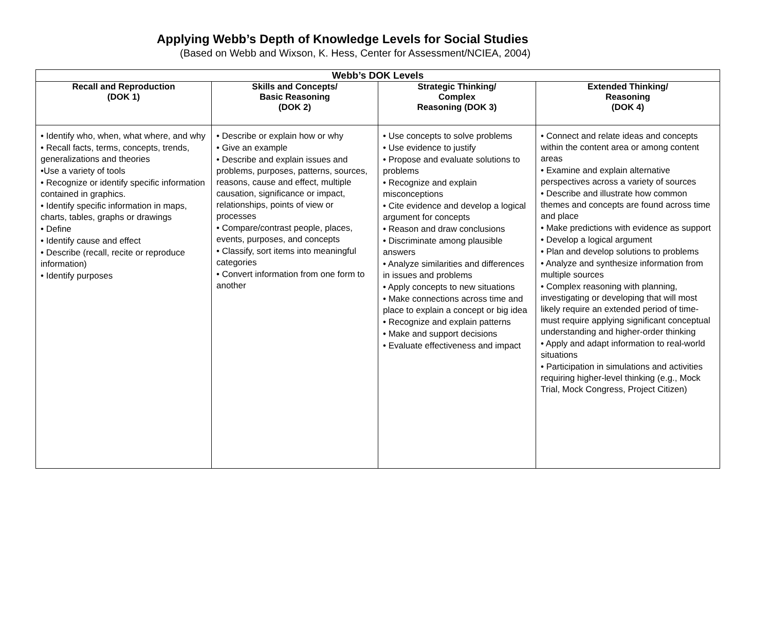Applying Webb’s Depth of Knowledge Levels for Social Studies
(Based on Webb and Wixson, K. Hess, Center for Assessment/NCIEA, 2004)
| Webb’s DOK Levels | | | |
| --- | --- | --- | --- |
| Recall and Reproduction (DOK 1) | Skills and Concepts/ Basic Reasoning (DOK 2) | Strategic Thinking/ Complex Reasoning (DOK 3) | Extended Thinking/ Reasoning (DOK 4) |
| • Identify who, when, what where, and why • Recall facts, terms, concepts, trends, generalizations and theories •Use a variety of tools • Recognize or identify specific information contained in graphics. • Identify specific information in maps, charts, tables, graphs or drawings • Define • Identify cause and effect • Describe (recall, recite or reproduce information) • Identify purposes | • Describe or explain how or why • Give an example • Describe and explain issues and problems, purposes, patterns, sources, reasons, cause and effect, multiple causation, significance or impact, relationships, points of view or processes • Compare/contrast people, places, events, purposes, and concepts • Classify, sort items into meaningful categories • Convert information from one form to another | • Use concepts to solve problems • Use evidence to justify • Propose and evaluate solutions to problems • Recognize and explain misconceptions • Cite evidence and develop a logical argument for concepts • Reason and draw conclusions • Discriminate among plausible answers • Analyze similarities and differences in issues and problems • Apply concepts to new situations • Make connections across time and place to explain a concept or big idea • Recognize and explain patterns • Make and support decisions • Evaluate effectiveness and impact | • Connect and relate ideas and concepts within the content area or among content areas • Examine and explain alternative perspectives across a variety of sources • Describe and illustrate how common themes and concepts are found across time and place • Make predictions with evidence as support • Develop a logical argument • Plan and develop solutions to problems • Analyze and synthesize information from multiple sources • Complex reasoning with planning, investigating or developing that will most likely require an extended period of time-must require applying significant conceptual understanding and higher-order thinking • Apply and adapt information to real-world situations • Participation in simulations and activities requiring higher-level thinking (e.g., Mock Trial, Mock Congress, Project Citizen) |